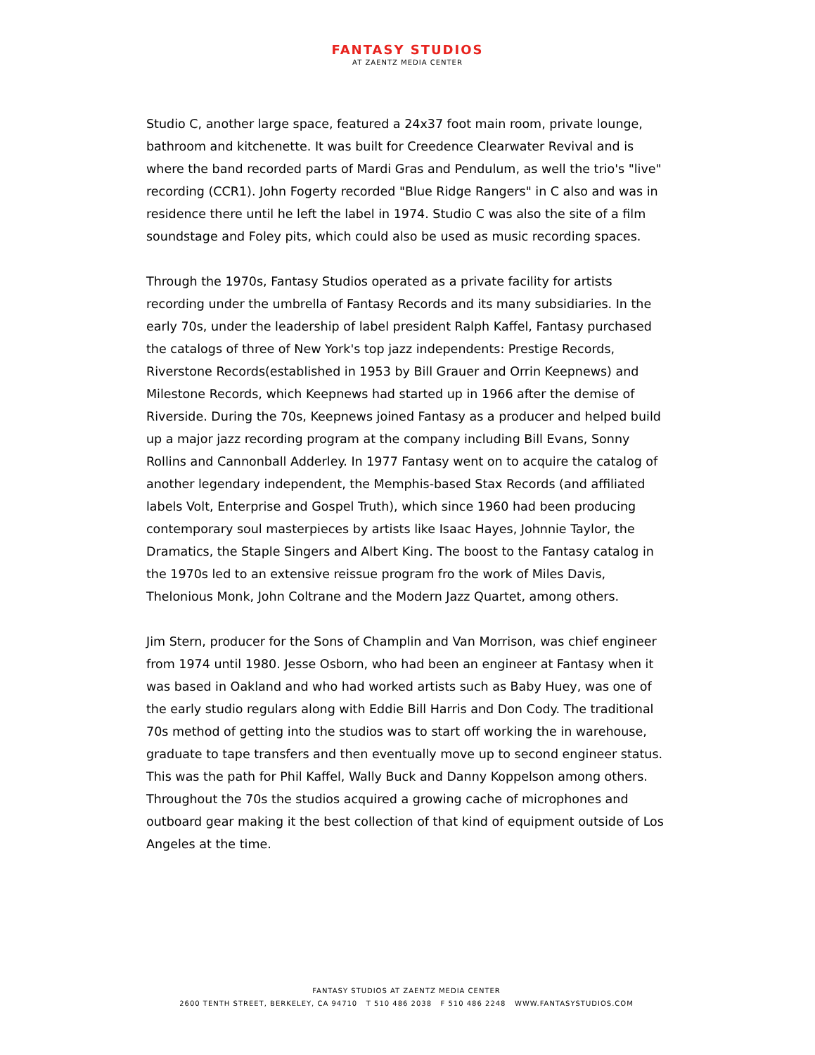FANTASY STUDIOS
AT ZAENTZ MEDIA CENTER
Studio C, another large space, featured a 24x37 foot main room, private lounge, bathroom and kitchenette. It was built for Creedence Clearwater Revival and is where the band recorded parts of Mardi Gras and Pendulum, as well the trio's "live" recording (CCR1). John Fogerty recorded "Blue Ridge Rangers" in C also and was in residence there until he left the label in 1974. Studio C was also the site of a film soundstage and Foley pits, which could also be used as music recording spaces.
Through the 1970s, Fantasy Studios operated as a private facility for artists recording under the umbrella of Fantasy Records and its many subsidiaries. In the early 70s, under the leadership of label president Ralph Kaffel, Fantasy purchased the catalogs of three of New York's top jazz independents: Prestige Records, Riverstone Records(established in 1953 by Bill Grauer and Orrin Keepnews) and Milestone Records, which Keepnews had started up in 1966 after the demise of Riverside. During the 70s, Keepnews joined Fantasy as a producer and helped build up a major jazz recording program at the company including Bill Evans, Sonny Rollins and Cannonball Adderley. In 1977 Fantasy went on to acquire the catalog of another legendary independent, the Memphis-based Stax Records (and affiliated labels Volt, Enterprise and Gospel Truth), which since 1960 had been producing contemporary soul masterpieces by artists like Isaac Hayes, Johnnie Taylor, the Dramatics, the Staple Singers and Albert King. The boost to the Fantasy catalog in the 1970s led to an extensive reissue program fro the work of Miles Davis, Thelonious Monk, John Coltrane and the Modern Jazz Quartet, among others.
Jim Stern, producer for the Sons of Champlin and Van Morrison, was chief engineer from 1974 until 1980. Jesse Osborn, who had been an engineer at Fantasy when it was based in Oakland and who had worked artists such as Baby Huey, was one of the early studio regulars along with Eddie Bill Harris and Don Cody. The traditional 70s method of getting into the studios was to start off working the in warehouse, graduate to tape transfers and then eventually move up to second engineer status. This was the path for Phil Kaffel, Wally Buck and Danny Koppelson among others. Throughout the 70s the studios acquired a growing cache of microphones and outboard gear making it the best collection of that kind of equipment outside of Los Angeles at the time.
FANTASY STUDIOS AT ZAENTZ MEDIA CENTER
2600 TENTH STREET, BERKELEY, CA 94710 T 510 486 2038 F 510 486 2248 WWW.FANTASYSTUDIOS.COM